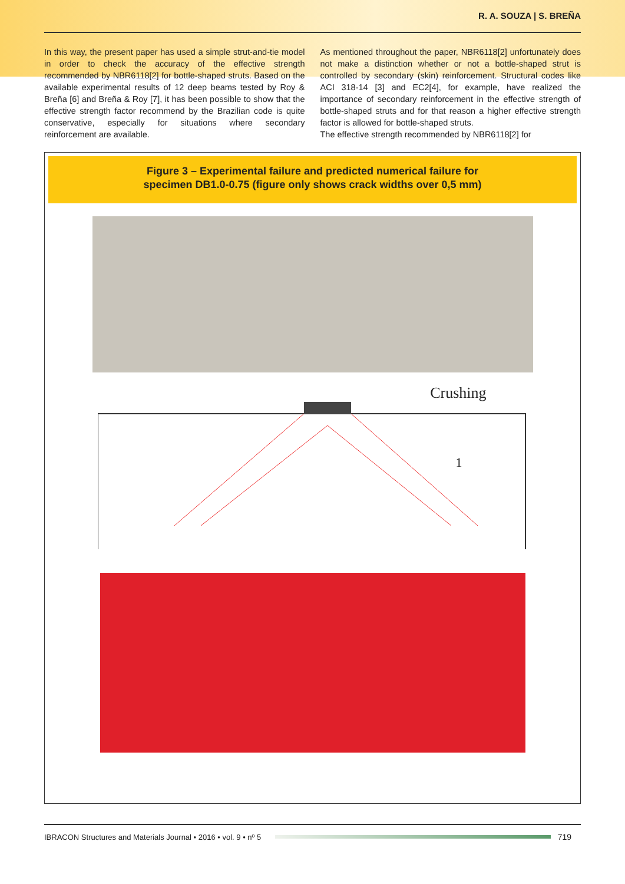R. A. SOUZA | S. BREÑA
In this way, the present paper has used a simple strut-and-tie model in order to check the accuracy of the effective strength recommended by NBR6118[2] for bottle-shaped struts. Based on the available experimental results of 12 deep beams tested by Roy & Breña [6] and Breña & Roy [7], it has been possible to show that the effective strength factor recommend by the Brazilian code is quite conservative, especially for situations where secondary reinforcement are available.
As mentioned throughout the paper, NBR6118[2] unfortunately does not make a distinction whether or not a bottle-shaped strut is controlled by secondary (skin) reinforcement. Structural codes like ACI 318-14 [3] and EC2[4], for example, have realized the importance of secondary reinforcement in the effective strength of bottle-shaped struts and for that reason a higher effective strength factor is allowed for bottle-shaped struts.
The effective strength recommended by NBR6118[2] for
Figure 3 – Experimental failure and predicted numerical failure for
specimen DB1.0-0.75 (figure only shows crack widths over 0,5 mm)
Crushing
1
IBRACON Structures and Materials Journal • 2016 • vol. 9 • nº 5 719